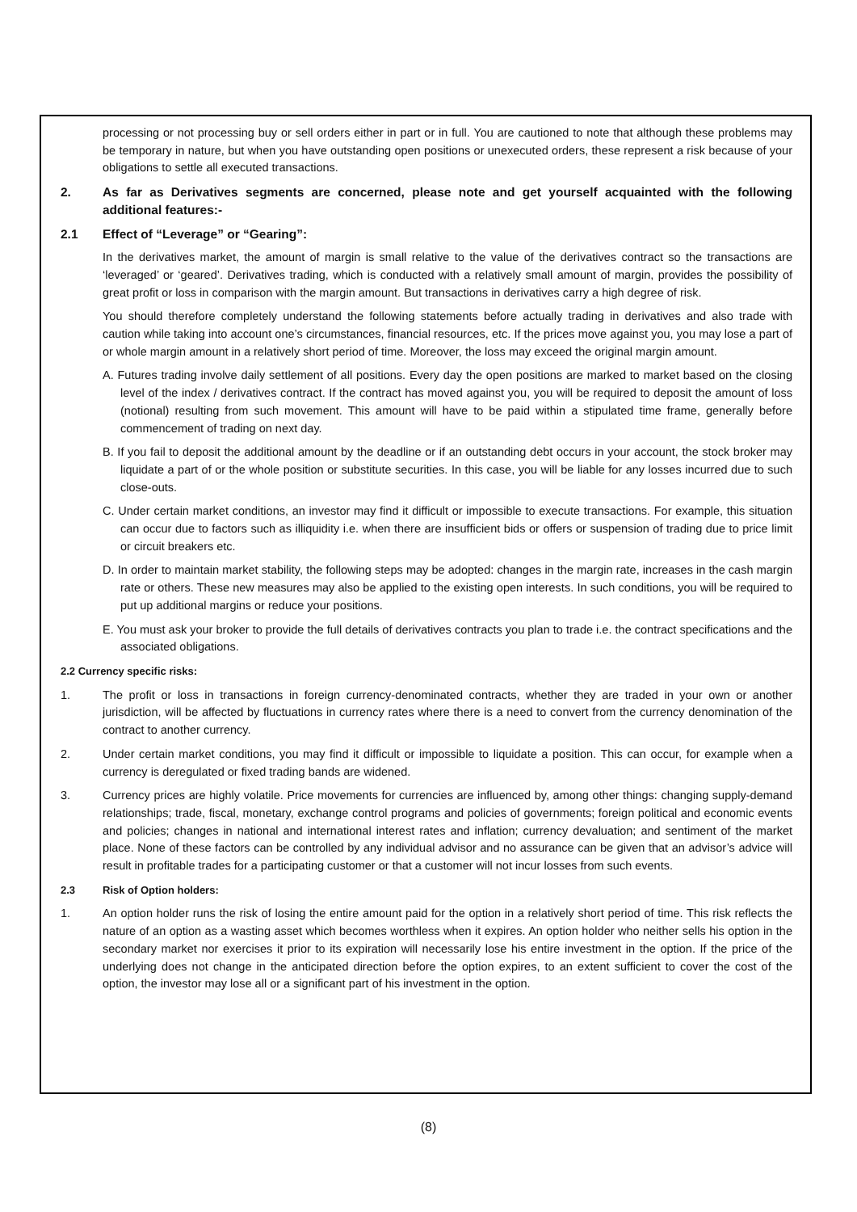processing or not processing buy or sell orders either in part or in full. You are cautioned to note that although these problems may be temporary in nature, but when you have outstanding open positions or unexecuted orders, these represent a risk because of your obligations to settle all executed transactions.
2. As far as Derivatives segments are concerned, please note and get yourself acquainted with the following additional features:-
2.1 Effect of “Leverage” or “Gearing”:
In the derivatives market, the amount of margin is small relative to the value of the derivatives contract so the transactions are ‘leveraged’ or ‘geared’. Derivatives trading, which is conducted with a relatively small amount of margin, provides the possibility of great profit or loss in comparison with the margin amount. But transactions in derivatives carry a high degree of risk.
You should therefore completely understand the following statements before actually trading in derivatives and also trade with caution while taking into account one’s circumstances, financial resources, etc. If the prices move against you, you may lose a part of or whole margin amount in a relatively short period of time. Moreover, the loss may exceed the original margin amount.
A. Futures trading involve daily settlement of all positions. Every day the open positions are marked to market based on the closing level of the index / derivatives contract. If the contract has moved against you, you will be required to deposit the amount of loss (notional) resulting from such movement. This amount will have to be paid within a stipulated time frame, generally before commencement of trading on next day.
B. If you fail to deposit the additional amount by the deadline or if an outstanding debt occurs in your account, the stock broker may liquidate a part of or the whole position or substitute securities. In this case, you will be liable for any losses incurred due to such close-outs.
C. Under certain market conditions, an investor may find it difficult or impossible to execute transactions. For example, this situation can occur due to factors such as illiquidity i.e. when there are insufficient bids or offers or suspension of trading due to price limit or circuit breakers etc.
D. In order to maintain market stability, the following steps may be adopted: changes in the margin rate, increases in the cash margin rate or others. These new measures may also be applied to the existing open interests. In such conditions, you will be required to put up additional margins or reduce your positions.
E. You must ask your broker to provide the full details of derivatives contracts you plan to trade i.e. the contract specifications and the associated obligations.
2.2 Currency specific risks:
1. The profit or loss in transactions in foreign currency-denominated contracts, whether they are traded in your own or another jurisdiction, will be affected by fluctuations in currency rates where there is a need to convert from the currency denomination of the contract to another currency.
2. Under certain market conditions, you may find it difficult or impossible to liquidate a position. This can occur, for example when a currency is deregulated or fixed trading bands are widened.
3. Currency prices are highly volatile. Price movements for currencies are influenced by, among other things: changing supply-demand relationships; trade, fiscal, monetary, exchange control programs and policies of governments; foreign political and economic events and policies; changes in national and international interest rates and inflation; currency devaluation; and sentiment of the market place. None of these factors can be controlled by any individual advisor and no assurance can be given that an advisor’s advice will result in profitable trades for a participating customer or that a customer will not incur losses from such events.
2.3 Risk of Option holders:
1. An option holder runs the risk of losing the entire amount paid for the option in a relatively short period of time. This risk reflects the nature of an option as a wasting asset which becomes worthless when it expires. An option holder who neither sells his option in the secondary market nor exercises it prior to its expiration will necessarily lose his entire investment in the option. If the price of the underlying does not change in the anticipated direction before the option expires, to an extent sufficient to cover the cost of the option, the investor may lose all or a significant part of his investment in the option.
(8)